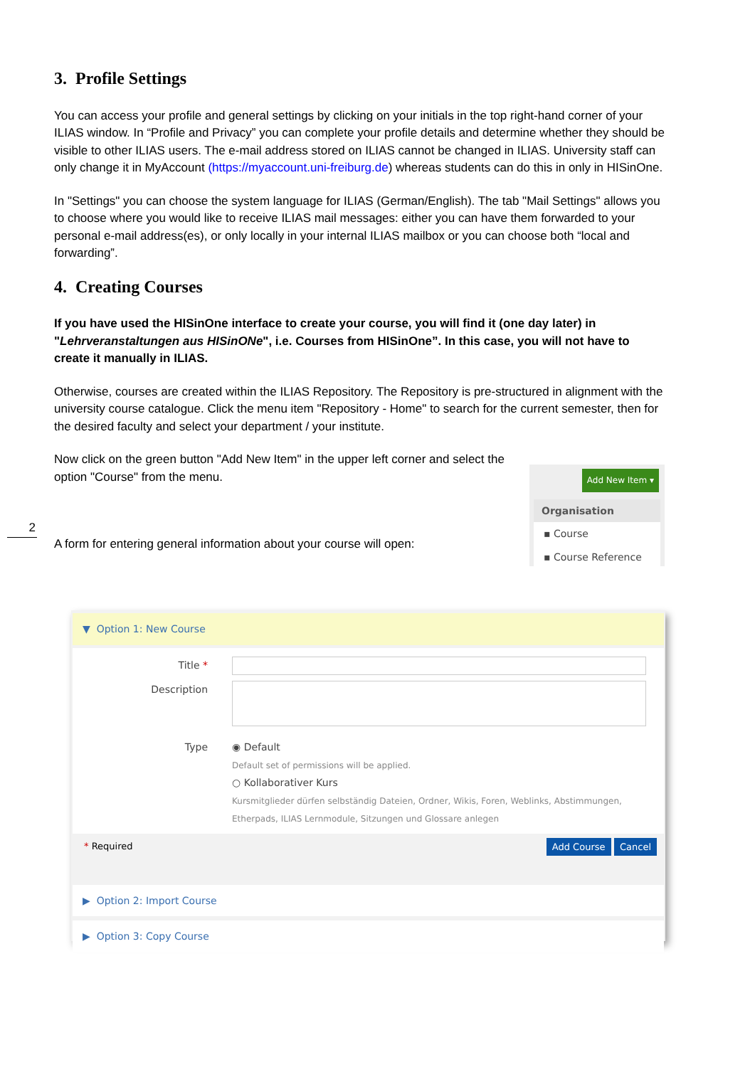2
3. Profile Settings
You can access your profile and general settings by clicking on your initials in the top right-hand corner of your ILIAS window. In “Profile and Privacy” you can complete your profile details and determine whether they should be visible to other ILIAS users. The e-mail address stored on ILIAS cannot be changed in ILIAS. University staff can only change it in MyAccount (https://myaccount.uni-freiburg.de) whereas students can do this in only in HISinOne.
In "Settings" you can choose the system language for ILIAS (German/English). The tab "Mail Settings" allows you to choose where you would like to receive ILIAS mail messages: either you can have them forwarded to your personal e-mail address(es), or only locally in your internal ILIAS mailbox or you can choose both “local and forwarding”.
4. Creating Courses
If you have used the HISinOne interface to create your course, you will find it (one day later) in "Lehrveranstaltungen aus HISinONe", i.e. Courses from HISinOne”. In this case, you will not have to create it manually in ILIAS.
Otherwise, courses are created within the ILIAS Repository. The Repository is pre-structured in alignment with the university course catalogue. Click the menu item "Repository - Home" to search for the current semester, then for the desired faculty and select your department / your institute.
Now click on the green button "Add New Item" in the upper left corner and select the option "Course" from the menu.
A form for entering general information about your course will open:
Add New Item ▾
Organisation
▪ Course
▪ Course Reference
▼ Option 1: New Course
Title *
Description
Type ◉ Default
Default set of permissions will be applied.
○ Kollaborativer Kurs
Kursmitglieder dürfen selbständig Dateien, Ordner, Wikis, Foren, Weblinks, Abstimmungen,
Etherpads, ILIAS Lernmodule, Sitzungen und Glossare anlegen
* Required Add Course Cancel
▶ Option 2: Import Course
▶ Option 3: Copy Course